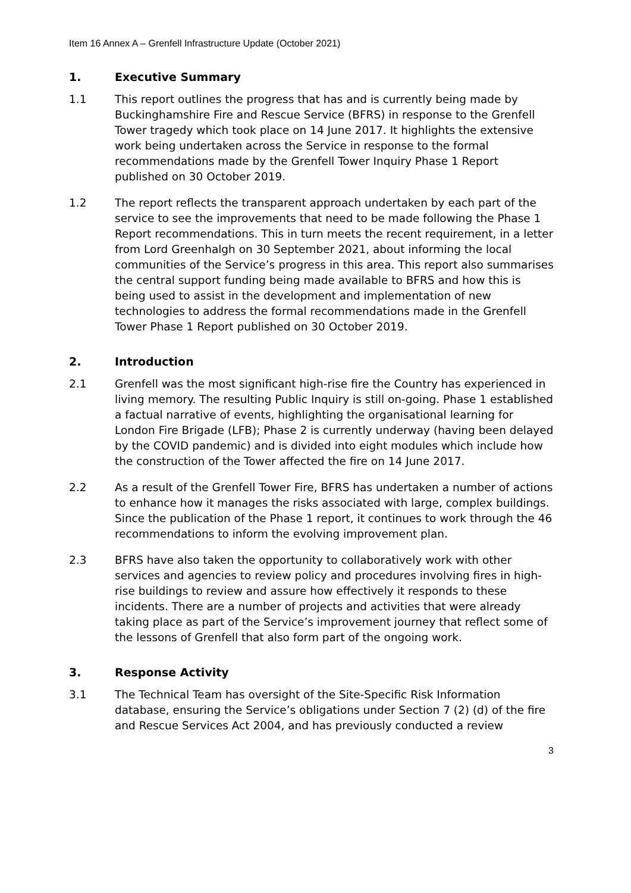Item 16 Annex A – Grenfell Infrastructure Update (October 2021)
1. Executive Summary
1.1 This report outlines the progress that has and is currently being made by Buckinghamshire Fire and Rescue Service (BFRS) in response to the Grenfell Tower tragedy which took place on 14 June 2017. It highlights the extensive work being undertaken across the Service in response to the formal recommendations made by the Grenfell Tower Inquiry Phase 1 Report published on 30 October 2019.
1.2 The report reflects the transparent approach undertaken by each part of the service to see the improvements that need to be made following the Phase 1 Report recommendations. This in turn meets the recent requirement, in a letter from Lord Greenhalgh on 30 September 2021, about informing the local communities of the Service’s progress in this area. This report also summarises the central support funding being made available to BFRS and how this is being used to assist in the development and implementation of new technologies to address the formal recommendations made in the Grenfell Tower Phase 1 Report published on 30 October 2019.
2. Introduction
2.1 Grenfell was the most significant high-rise fire the Country has experienced in living memory. The resulting Public Inquiry is still on-going. Phase 1 established a factual narrative of events, highlighting the organisational learning for London Fire Brigade (LFB); Phase 2 is currently underway (having been delayed by the COVID pandemic) and is divided into eight modules which include how the construction of the Tower affected the fire on 14 June 2017.
2.2 As a result of the Grenfell Tower Fire, BFRS has undertaken a number of actions to enhance how it manages the risks associated with large, complex buildings. Since the publication of the Phase 1 report, it continues to work through the 46 recommendations to inform the evolving improvement plan.
2.3 BFRS have also taken the opportunity to collaboratively work with other services and agencies to review policy and procedures involving fires in high-rise buildings to review and assure how effectively it responds to these incidents. There are a number of projects and activities that were already taking place as part of the Service’s improvement journey that reflect some of the lessons of Grenfell that also form part of the ongoing work.
3. Response Activity
3.1 The Technical Team has oversight of the Site-Specific Risk Information database, ensuring the Service’s obligations under Section 7 (2) (d) of the fire and Rescue Services Act 2004, and has previously conducted a review
3